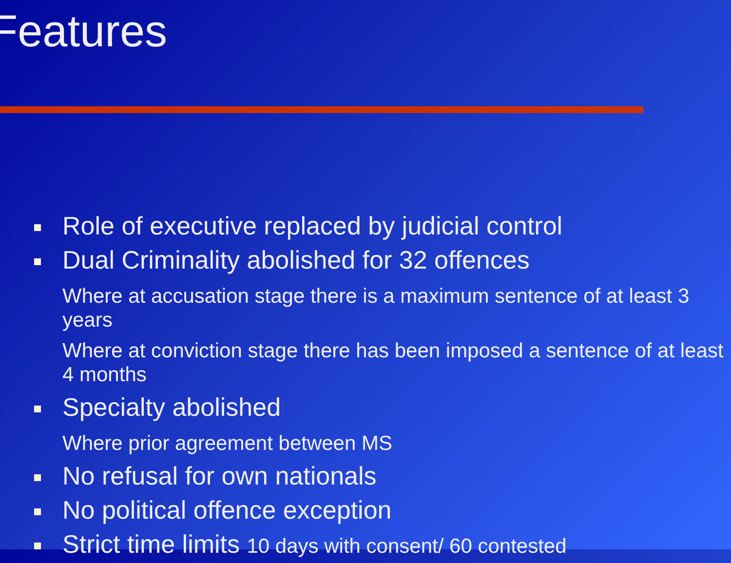Features
Role of executive replaced by judicial control
Dual Criminality abolished for 32 offences
Where at accusation stage there is a maximum sentence of at least 3 years
Where at conviction stage there has been imposed a sentence of at least 4 months
Specialty abolished
Where prior agreement between MS
No refusal for own nationals
No political offence exception
Strict time limits 10 days with consent/ 60 contested